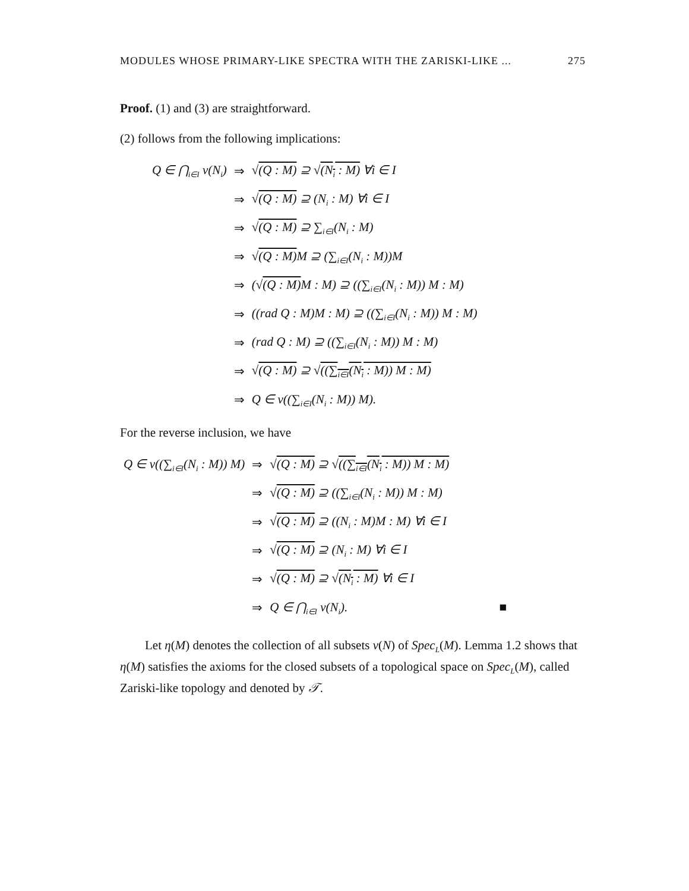MODULES WHOSE PRIMARY-LIKE SPECTRA WITH THE ZARISKI-LIKE ... 275
Proof. (1) and (3) are straightforward.
(2) follows from the following implications:
| Q ∈ ⋂<sub>i∈I</sub> ν(N<sub>i</sub>) | ⇒ | √ (Q : M) ⊇ √ (N<sub>i</sub> : M) ∀i ∈ I |
| | ⇒ | √ (Q : M) ⊇ (N<sub>i</sub> : M) ∀i ∈ I |
| | ⇒ | √ (Q : M) ⊇ ∑<sub>i∈I</sub>(N<sub>i</sub> : M) |
| | ⇒ | √ (Q : M) M ⊇ (∑<sub>i∈I</sub>(N<sub>i</sub> : M))M |
| | ⇒ | (√ (Q : M) M : M) ⊇ ((∑<sub>i∈I</sub>(N<sub>i</sub> : M)) M : M) |
| | ⇒ | ((rad Q : M)M : M) ⊇ ((∑<sub>i∈I</sub>(N<sub>i</sub> : M)) M : M) |
| | ⇒ | (rad Q : M) ⊇ ((∑<sub>i∈I</sub>(N<sub>i</sub> : M)) M : M) |
| | ⇒ | √ (Q : M) ⊇ √ ((∑<sub>i∈I</sub>(N<sub>i</sub> : M)) M : M) |
| | ⇒ | Q ∈ ν((∑<sub>i∈I</sub>(N<sub>i</sub> : M)) M). |
For the reverse inclusion, we have
| Q ∈ ν((∑<sub>i∈I</sub>(N<sub>i</sub> : M)) M) | ⇒ | √ (Q : M) ⊇ √ ((∑<sub>i∈I</sub>(N<sub>i</sub> : M)) M : M) |
| | ⇒ | √ (Q : M) ⊇ ((∑<sub>i∈I</sub>(N<sub>i</sub> : M)) M : M) |
| | ⇒ | √ (Q : M) ⊇ ((N<sub>i</sub> : M)M : M) ∀i ∈ I |
| | ⇒ | √ (Q : M) ⊇ (N<sub>i</sub> : M) ∀i ∈ I |
| | ⇒ | √ (Q : M) ⊇ √ (N<sub>i</sub> : M) ∀i ∈ I |
| | ⇒ | Q ∈ ⋂<sub>i∈I</sub> ν(N<sub>i</sub>). ■ |
Let η(M) denotes the collection of all subsets ν(N) of Spec<sub>L</sub>(M). Lemma 1.2 shows that η(M) satisfies the axioms for the closed subsets of a topological space on Spec<sub>L</sub>(M), called Zariski-like topology and denoted by 𝒯.